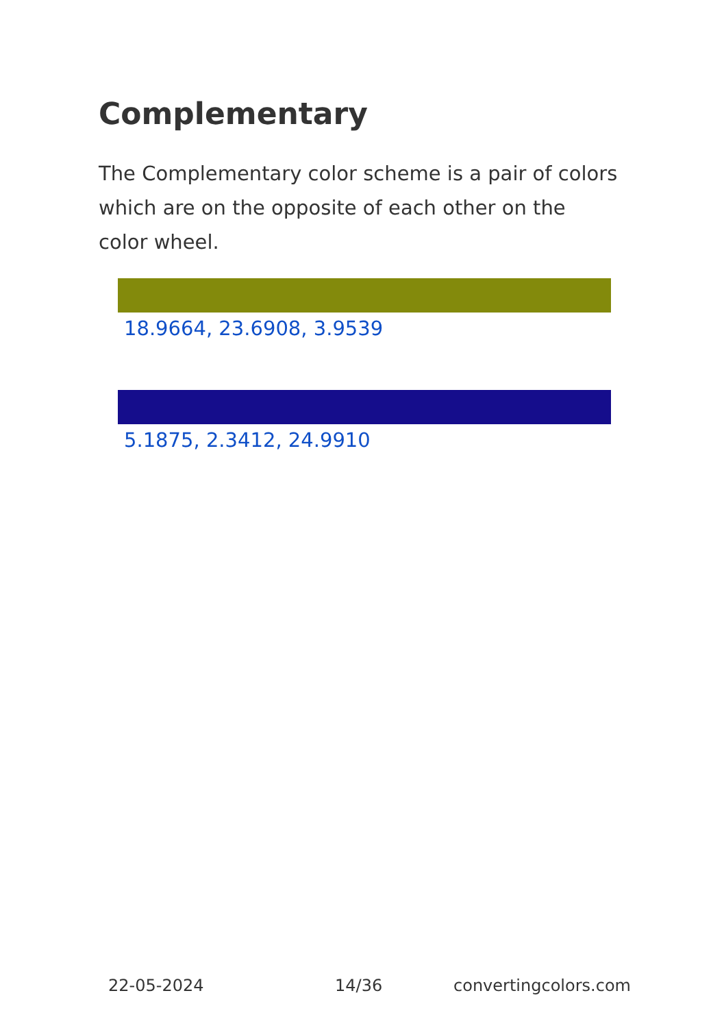Complementary
The Complementary color scheme is a pair of colors which are on the opposite of each other on the color wheel.
18.9664, 23.6908, 3.9539
5.1875, 2.3412, 24.9910
22-05-2024 14/36 convertingcolors.com